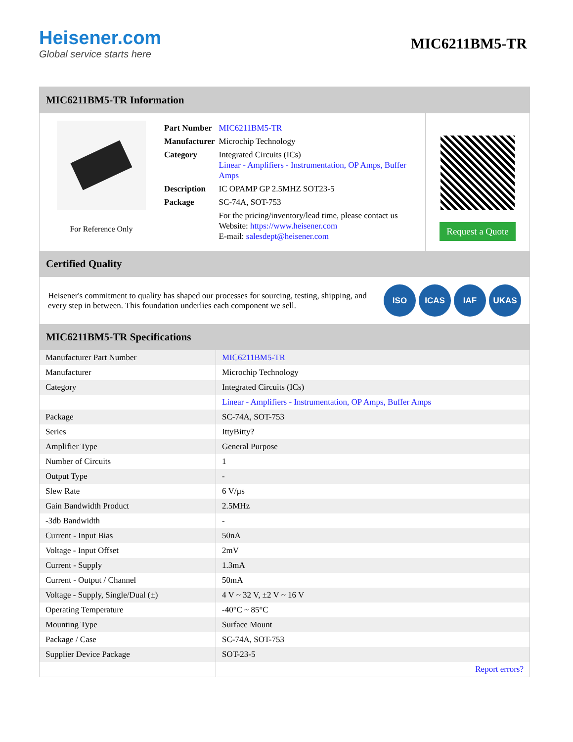Heisener.com
Global service starts here
MIC6211BM5-TR
MIC6211BM5-TR Information
For Reference Only
| Part Number | MIC6211BM5-TR |
| Manufacturer | Microchip Technology |
| Category | Integrated Circuits (ICs) Linear - Amplifiers - Instrumentation, OP Amps, Buffer Amps |
| Description | IC OPAMP GP 2.5MHZ SOT23-5 |
| Package | SC-74A, SOT-753 |
| | For the pricing/inventory/lead time, please contact us Website: https://www.heisener.com E-mail: salesdept@heisener.com |
Request a Quote
Certified Quality
Heisener's commitment to quality has shaped our processes for sourcing, testing, shipping, and every step in between. This foundation underlies each component we sell.
ISO ICAS IAF UKAS
MIC6211BM5-TR Specifications
| Manufacturer Part Number | MIC6211BM5-TR |
| Manufacturer | Microchip Technology |
| Category | Integrated Circuits (ICs) |
| | Linear - Amplifiers - Instrumentation, OP Amps, Buffer Amps |
| Package | SC-74A, SOT-753 |
| Series | IttyBitty? |
| Amplifier Type | General Purpose |
| Number of Circuits | 1 |
| Output Type | - |
| Slew Rate | 6 V/µs |
| Gain Bandwidth Product | 2.5MHz |
| -3db Bandwidth | - |
| Current - Input Bias | 50nA |
| Voltage - Input Offset | 2mV |
| Current - Supply | 1.3mA |
| Current - Output / Channel | 50mA |
| Voltage - Supply, Single/Dual (±) | 4 V ~ 32 V, ±2 V ~ 16 V |
| Operating Temperature | -40°C ~ 85°C |
| Mounting Type | Surface Mount |
| Package / Case | SC-74A, SOT-753 |
| Supplier Device Package | SOT-23-5 |
| | Report errors? |